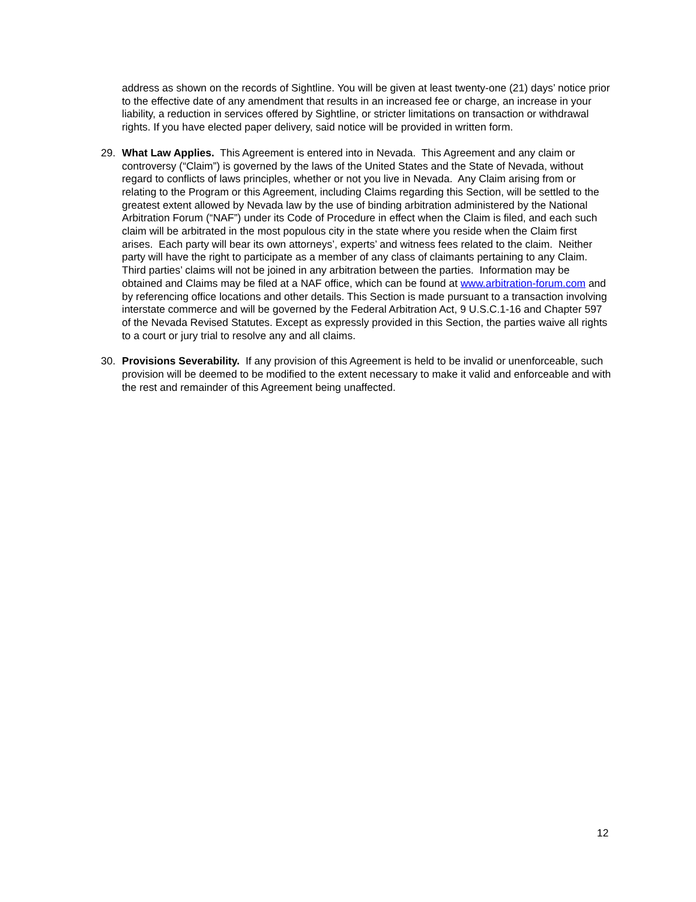address as shown on the records of Sightline. You will be given at least twenty-one (21) days’ notice prior to the effective date of any amendment that results in an increased fee or charge, an increase in your liability, a reduction in services offered by Sightline, or stricter limitations on transaction or withdrawal rights. If you have elected paper delivery, said notice will be provided in written form.
29. What Law Applies. This Agreement is entered into in Nevada. This Agreement and any claim or controversy (“Claim”) is governed by the laws of the United States and the State of Nevada, without regard to conflicts of laws principles, whether or not you live in Nevada. Any Claim arising from or relating to the Program or this Agreement, including Claims regarding this Section, will be settled to the greatest extent allowed by Nevada law by the use of binding arbitration administered by the National Arbitration Forum (“NAF”) under its Code of Procedure in effect when the Claim is filed, and each such claim will be arbitrated in the most populous city in the state where you reside when the Claim first arises. Each party will bear its own attorneys’, experts’ and witness fees related to the claim. Neither party will have the right to participate as a member of any class of claimants pertaining to any Claim. Third parties’ claims will not be joined in any arbitration between the parties. Information may be obtained and Claims may be filed at a NAF office, which can be found at www.arbitration-forum.com and by referencing office locations and other details. This Section is made pursuant to a transaction involving interstate commerce and will be governed by the Federal Arbitration Act, 9 U.S.C.1-16 and Chapter 597 of the Nevada Revised Statutes. Except as expressly provided in this Section, the parties waive all rights to a court or jury trial to resolve any and all claims.
30. Provisions Severability. If any provision of this Agreement is held to be invalid or unenforceable, such provision will be deemed to be modified to the extent necessary to make it valid and enforceable and with the rest and remainder of this Agreement being unaffected.
12